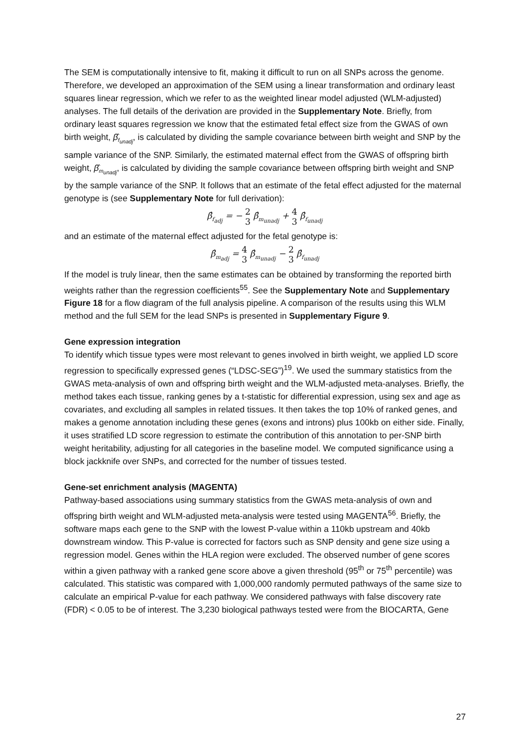The SEM is computationally intensive to fit, making it difficult to run on all SNPs across the genome. Therefore, we developed an approximation of the SEM using a linear transformation and ordinary least squares linear regression, which we refer to as the weighted linear model adjusted (WLM-adjusted) analyses. The full details of the derivation are provided in the Supplementary Note. Briefly, from ordinary least squares regression we know that the estimated fetal effect size from the GWAS of own birth weight, β̂<sub>f<sub>unadj</sub></sub>, is calculated by dividing the sample covariance between birth weight and SNP by the sample variance of the SNP. Similarly, the estimated maternal effect from the GWAS of offspring birth weight, β̂<sub>m<sub>unadj</sub></sub>, is calculated by dividing the sample covariance between offspring birth weight and SNP by the sample variance of the SNP. It follows that an estimate of the fetal effect adjusted for the maternal genotype is (see Supplementary Note for full derivation):
β̂<sub>f<sub>adj</sub></sub> = − 2 3 β̂<sub>m<sub>unadj</sub></sub> + 4 3 β̂<sub>f<sub>unadj</sub></sub>
and an estimate of the maternal effect adjusted for the fetal genotype is:
β̂<sub>m<sub>adj</sub></sub> = 4 3 β̂<sub>m<sub>unadj</sub></sub> − 2 3 β̂<sub>f<sub>unadj</sub></sub>
If the model is truly linear, then the same estimates can be obtained by transforming the reported birth weights rather than the regression coefficients<sup>55</sup>. See the Supplementary Note and Supplementary Figure 18 for a flow diagram of the full analysis pipeline. A comparison of the results using this WLM method and the full SEM for the lead SNPs is presented in Supplementary Figure 9.
Gene expression integration
To identify which tissue types were most relevant to genes involved in birth weight, we applied LD score regression to specifically expressed genes (“LDSC-SEG”)<sup>19</sup>. We used the summary statistics from the GWAS meta-analysis of own and offspring birth weight and the WLM-adjusted meta-analyses. Briefly, the method takes each tissue, ranking genes by a t-statistic for differential expression, using sex and age as covariates, and excluding all samples in related tissues. It then takes the top 10% of ranked genes, and makes a genome annotation including these genes (exons and introns) plus 100kb on either side. Finally, it uses stratified LD score regression to estimate the contribution of this annotation to per-SNP birth weight heritability, adjusting for all categories in the baseline model. We computed significance using a block jackknife over SNPs, and corrected for the number of tissues tested.
Gene-set enrichment analysis (MAGENTA)
Pathway-based associations using summary statistics from the GWAS meta-analysis of own and offspring birth weight and WLM-adjusted meta-analysis were tested using MAGENTA<sup>56</sup>. Briefly, the software maps each gene to the SNP with the lowest P-value within a 110kb upstream and 40kb downstream window. This P-value is corrected for factors such as SNP density and gene size using a regression model. Genes within the HLA region were excluded. The observed number of gene scores within a given pathway with a ranked gene score above a given threshold (95<sup>th</sup> or 75<sup>th</sup> percentile) was calculated. This statistic was compared with 1,000,000 randomly permuted pathways of the same size to calculate an empirical P-value for each pathway. We considered pathways with false discovery rate (FDR) < 0.05 to be of interest. The 3,230 biological pathways tested were from the BIOCARTA, Gene
27